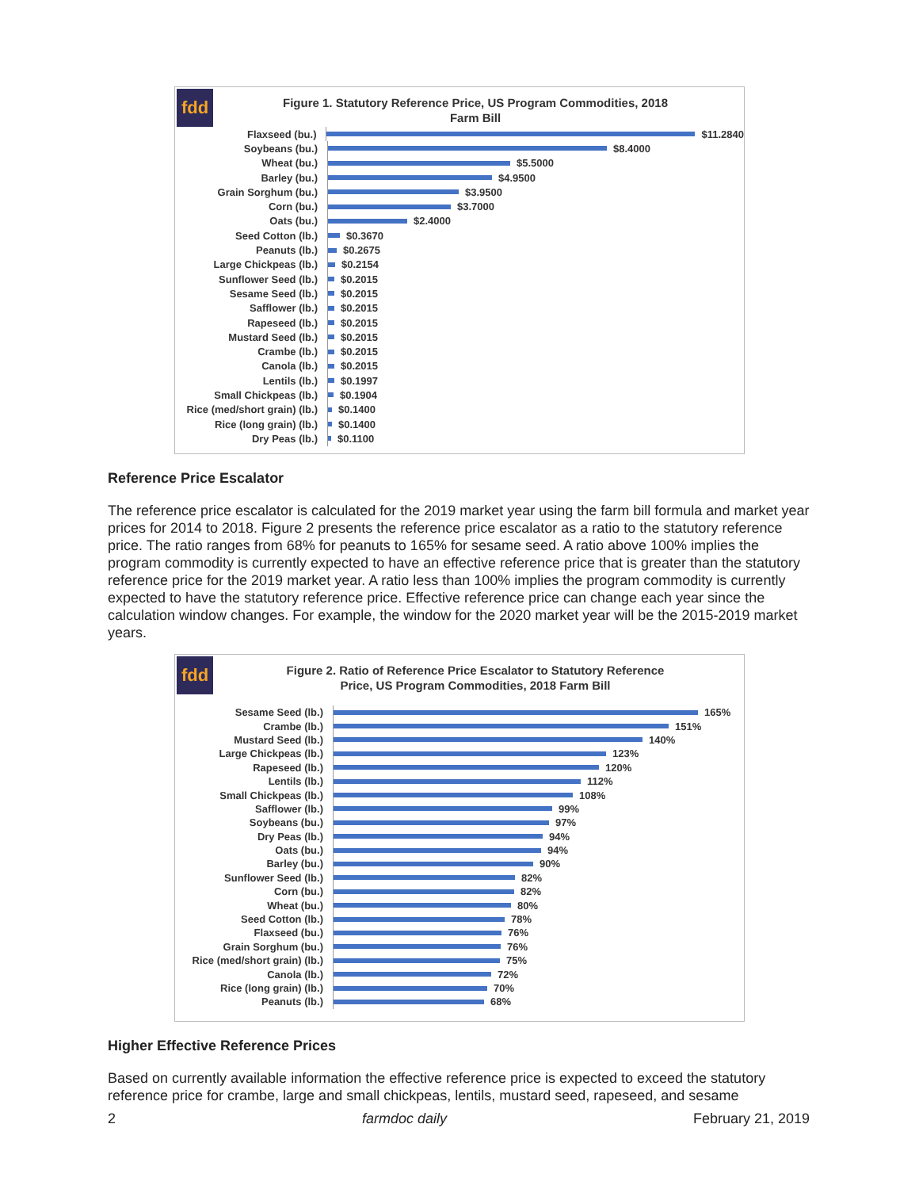fdd
Figure 1. Statutory Reference Price, US Program Commodities, 2018
Farm Bill
Flaxseed (bu.)
$11.2840
Soybeans (bu.)
$8.4000
Wheat (bu.)
$5.5000
Barley (bu.)
$4.9500
Grain Sorghum (bu.)
$3.9500
Corn (bu.)
$3.7000
Oats (bu.)
$2.4000
Seed Cotton (lb.)
$0.3670
Peanuts (lb.)
$0.2675
Large Chickpeas (lb.)
$0.2154
Sunflower Seed (lb.)
$0.2015
Sesame Seed (lb.)
$0.2015
Safflower (lb.)
$0.2015
Rapeseed (lb.)
$0.2015
Mustard Seed (lb.)
$0.2015
Crambe (lb.)
$0.2015
Canola (lb.)
$0.2015
Lentils (lb.)
$0.1997
Small Chickpeas (lb.)
$0.1904
Rice (med/short grain) (lb.)
$0.1400
Rice (long grain) (lb.)
$0.1400
Dry Peas (lb.)
$0.1100
Reference Price Escalator
The reference price escalator is calculated for the 2019 market year using the farm bill formula and market year prices for 2014 to 2018. Figure 2 presents the reference price escalator as a ratio to the statutory reference price. The ratio ranges from 68% for peanuts to 165% for sesame seed. A ratio above 100% implies the program commodity is currently expected to have an effective reference price that is greater than the statutory reference price for the 2019 market year. A ratio less than 100% implies the program commodity is currently expected to have the statutory reference price. Effective reference price can change each year since the calculation window changes. For example, the window for the 2020 market year will be the 2015-2019 market years.
fdd
Figure 2. Ratio of Reference Price Escalator to Statutory Reference
Price, US Program Commodities, 2018 Farm Bill
Sesame Seed (lb.)
165%
Crambe (lb.)
151%
Mustard Seed (lb.)
140%
Large Chickpeas (lb.)
123%
Rapeseed (lb.)
120%
Lentils (lb.)
112%
Small Chickpeas (lb.)
108%
Safflower (lb.)
99%
Soybeans (bu.)
97%
Dry Peas (lb.)
94%
Oats (bu.)
94%
Barley (bu.)
90%
Sunflower Seed (lb.)
82%
Corn (bu.)
82%
Wheat (bu.)
80%
Seed Cotton (lb.)
78%
Flaxseed (bu.)
76%
Grain Sorghum (bu.)
76%
Rice (med/short grain) (lb.)
75%
Canola (lb.)
72%
Rice (long grain) (lb.)
70%
Peanuts (lb.)
68%
Higher Effective Reference Prices
Based on currently available information the effective reference price is expected to exceed the statutory reference price for crambe, large and small chickpeas, lentils, mustard seed, rapeseed, and sesame
2 farmdoc daily February 21, 2019